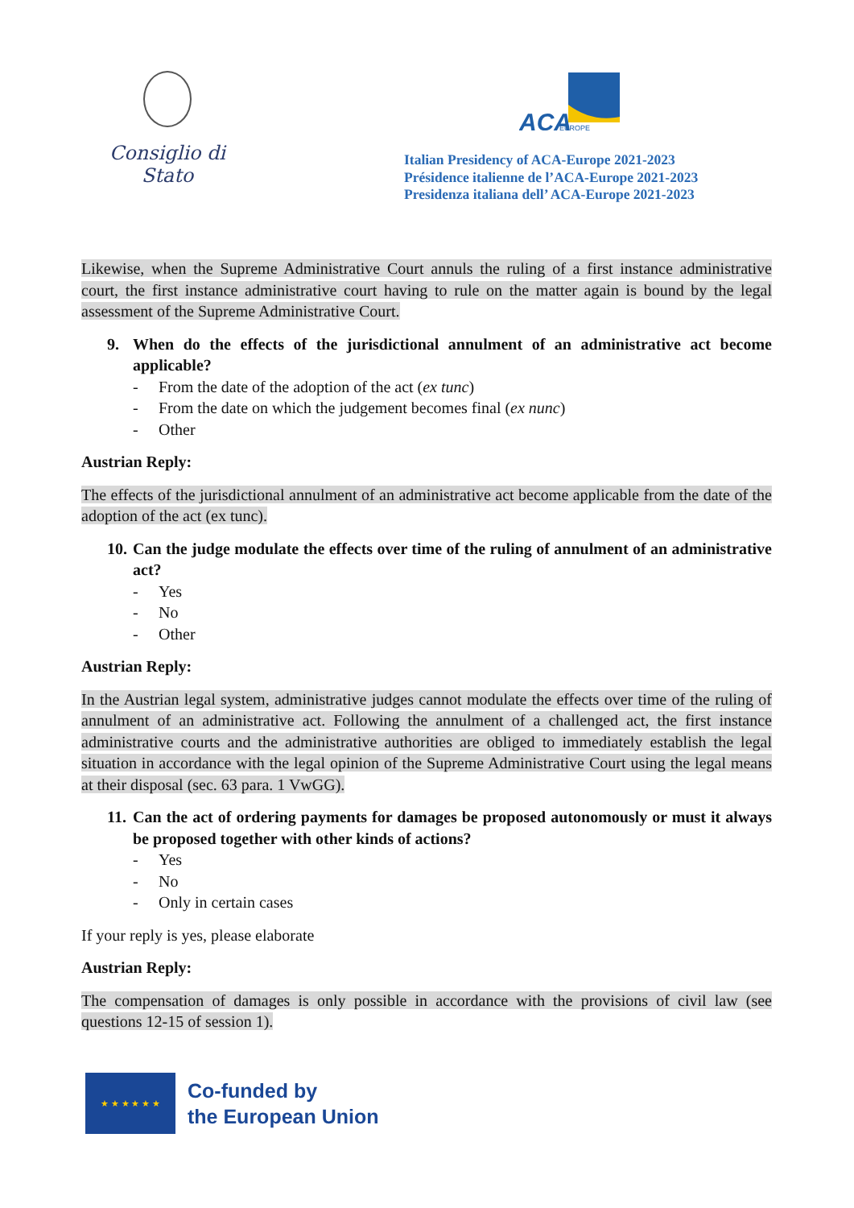Consiglio di Stato
ACA
EUROPE
Italian Presidency of ACA-Europe 2021-2023
Présidence italienne de l’ACA-Europe 2021-2023
Presidenza italiana dell’ ACA-Europe 2021-2023
Likewise, when the Supreme Administrative Court annuls the ruling of a first instance administrative court, the first instance administrative court having to rule on the matter again is bound by the legal assessment of the Supreme Administrative Court.
9. When do the effects of the jurisdictional annulment of an administrative act become applicable?
- From the date of the adoption of the act (ex tunc )
- From the date on which the judgement becomes final (ex nunc)
- Other
Austrian Reply:
The effects of the jurisdictional annulment of an administrative act become applicable from the date of the adoption of the act (ex tunc).
10. Can the judge modulate the effects over time of the ruling of annulment of an administrative act?
- Yes
- No
- Other
Austrian Reply:
In the Austrian legal system, administrative judges cannot modulate the effects over time of the ruling of annulment of an administrative act. Following the annulment of a challenged act, the first instance administrative courts and the administrative authorities are obliged to immediately establish the legal situation in accordance with the legal opinion of the Supreme Administrative Court using the legal means at their disposal (sec. 63 para. 1 VwGG).
11. Can the act of ordering payments for damages be proposed autonomously or must it always be proposed together with other kinds of actions?
- Yes
- No
- Only in certain cases
If your reply is yes, please elaborate
Austrian Reply:
The compensation of damages is only possible in accordance with the provisions of civil law (see questions 12-15 of session 1).
★ ★ ★ ★ ★ ★
Co-funded by
the European Union